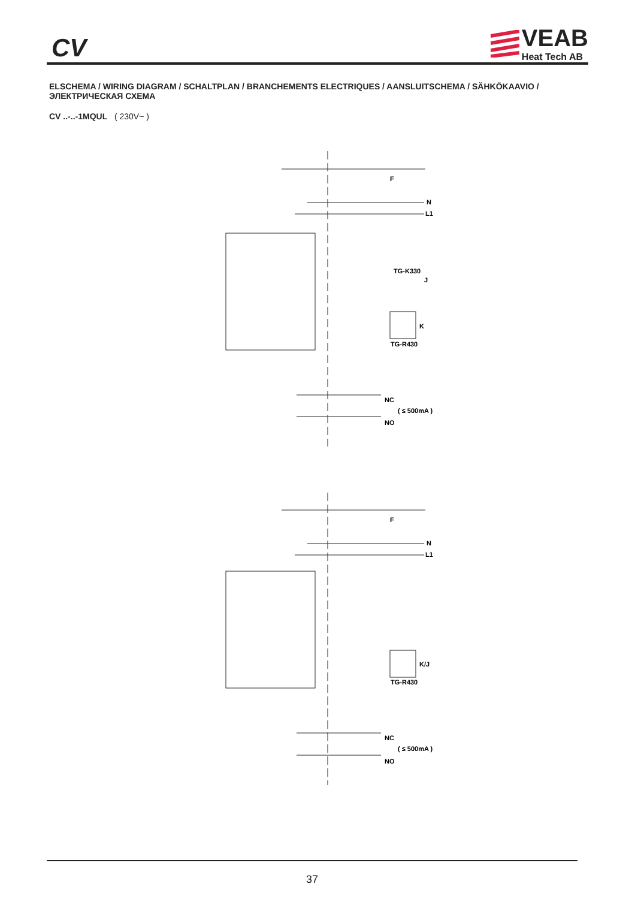CV
VEAB
Heat Tech AB
ELSCHEMA / WIRING DIAGRAM / SCHALTPLAN / BRANCHEMENTS ELECTRIQUES / AANSLUITSCHEMA / SÄHKÖKAAVIO /
ЭЛЕКТРИЧЕСКАЯ СХЕМА
CV ..-..-1MQUL ( 230V~ )
F
N
L1
TG-K330
J
K
TG-R430
NC
( ≤ 500mA )
NO
F
N
L1
K/J
TG-R430
NC
( ≤ 500mA )
NO
37